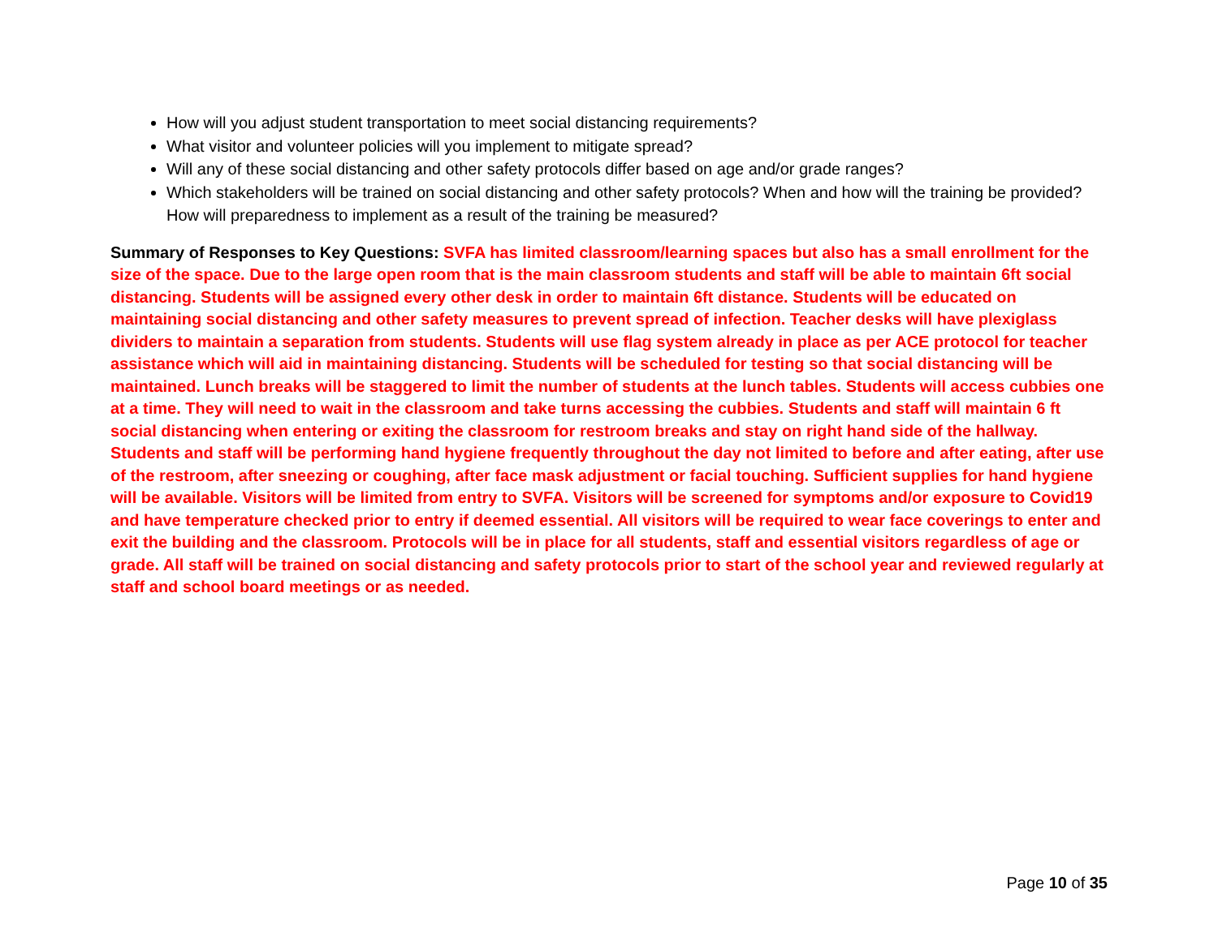How will you adjust student transportation to meet social distancing requirements?
What visitor and volunteer policies will you implement to mitigate spread?
Will any of these social distancing and other safety protocols differ based on age and/or grade ranges?
Which stakeholders will be trained on social distancing and other safety protocols? When and how will the training be provided? How will preparedness to implement as a result of the training be measured?
Summary of Responses to Key Questions: SVFA has limited classroom/learning spaces but also has a small enrollment for the size of the space. Due to the large open room that is the main classroom students and staff will be able to maintain 6ft social distancing. Students will be assigned every other desk in order to maintain 6ft distance. Students will be educated on maintaining social distancing and other safety measures to prevent spread of infection. Teacher desks will have plexiglass dividers to maintain a separation from students. Students will use flag system already in place as per ACE protocol for teacher assistance which will aid in maintaining distancing. Students will be scheduled for testing so that social distancing will be maintained. Lunch breaks will be staggered to limit the number of students at the lunch tables. Students will access cubbies one at a time. They will need to wait in the classroom and take turns accessing the cubbies. Students and staff will maintain 6 ft social distancing when entering or exiting the classroom for restroom breaks and stay on right hand side of the hallway. Students and staff will be performing hand hygiene frequently throughout the day not limited to before and after eating, after use of the restroom, after sneezing or coughing, after face mask adjustment or facial touching. Sufficient supplies for hand hygiene will be available. Visitors will be limited from entry to SVFA. Visitors will be screened for symptoms and/or exposure to Covid19 and have temperature checked prior to entry if deemed essential. All visitors will be required to wear face coverings to enter and exit the building and the classroom. Protocols will be in place for all students, staff and essential visitors regardless of age or grade. All staff will be trained on social distancing and safety protocols prior to start of the school year and reviewed regularly at staff and school board meetings or as needed.
Page 10 of 35